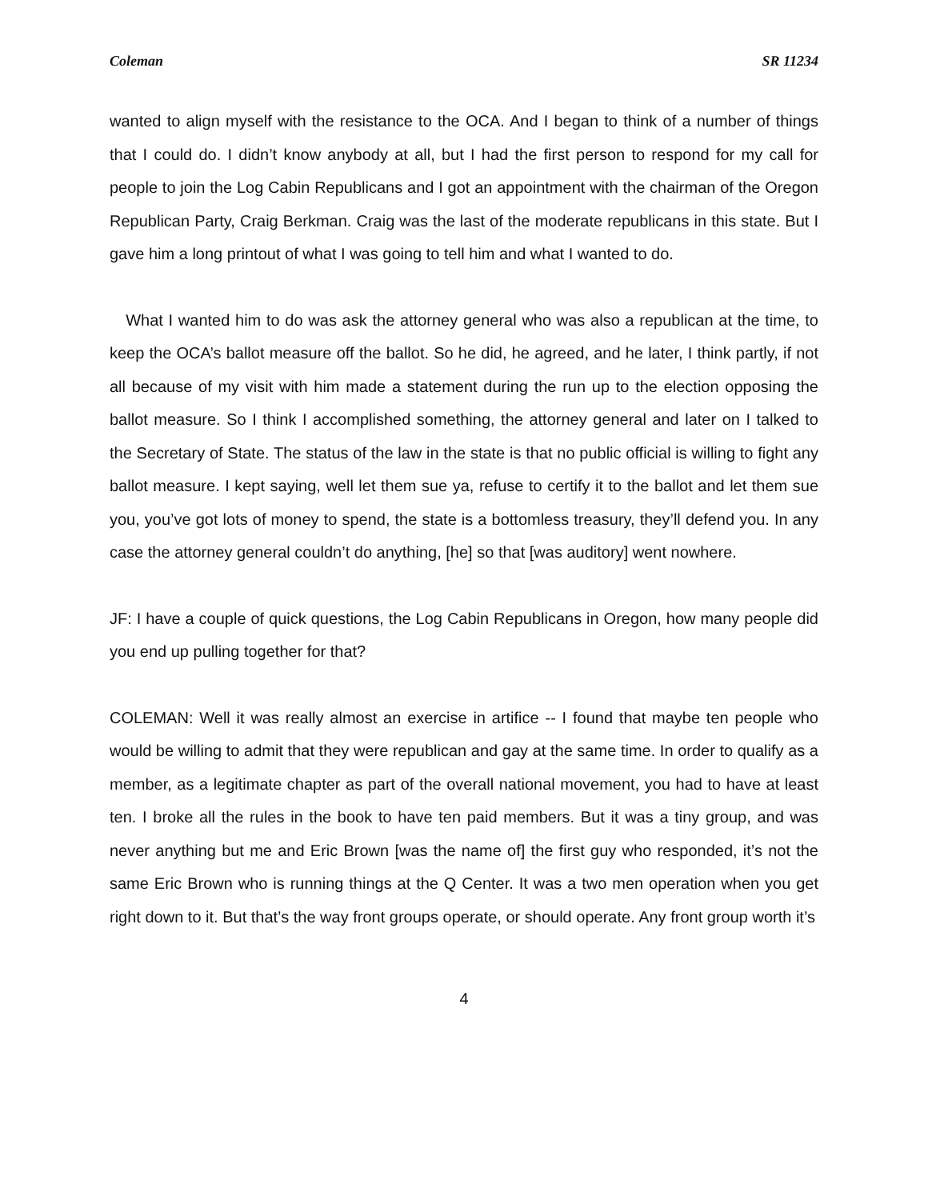Coleman SR 11234
wanted to align myself with the resistance to the OCA. And I began to think of a number of things that I could do. I didn’t know anybody at all, but I had the first person to respond for my call for people to join the Log Cabin Republicans and I got an appointment with the chairman of the Oregon Republican Party, Craig Berkman. Craig was the last of the moderate republicans in this state. But I gave him a long printout of what I was going to tell him and what I wanted to do.
What I wanted him to do was ask the attorney general who was also a republican at the time, to keep the OCA’s ballot measure off the ballot. So he did, he agreed, and he later, I think partly, if not all because of my visit with him made a statement during the run up to the election opposing the ballot measure. So I think I accomplished something, the attorney general and later on I talked to the Secretary of State. The status of the law in the state is that no public official is willing to fight any ballot measure. I kept saying, well let them sue ya, refuse to certify it to the ballot and let them sue you, you’ve got lots of money to spend, the state is a bottomless treasury, they’ll defend you. In any case the attorney general couldn’t do anything, [he] so that [was auditory] went nowhere.
JF: I have a couple of quick questions, the Log Cabin Republicans in Oregon, how many people did you end up pulling together for that?
COLEMAN: Well it was really almost an exercise in artifice -- I found that maybe ten people who would be willing to admit that they were republican and gay at the same time. In order to qualify as a member, as a legitimate chapter as part of the overall national movement, you had to have at least ten. I broke all the rules in the book to have ten paid members. But it was a tiny group, and was never anything but me and Eric Brown [was the name of] the first guy who responded, it’s not the same Eric Brown who is running things at the Q Center. It was a two men operation when you get right down to it. But that’s the way front groups operate, or should operate. Any front group worth it’s
4